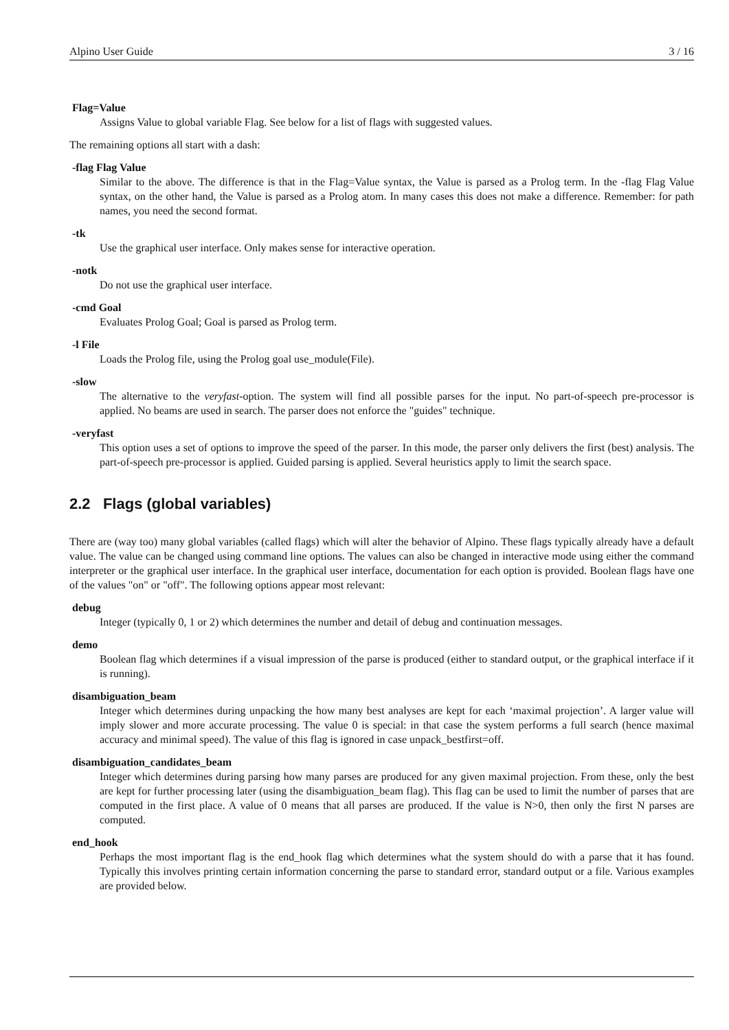Alpino User Guide 3 / 16
Flag=Value
Assigns Value to global variable Flag. See below for a list of flags with suggested values.
The remaining options all start with a dash:
-flag Flag Value
Similar to the above. The difference is that in the Flag=Value syntax, the Value is parsed as a Prolog term. In the -flag Flag Value syntax, on the other hand, the Value is parsed as a Prolog atom. In many cases this does not make a difference. Remember: for path names, you need the second format.
-tk
Use the graphical user interface. Only makes sense for interactive operation.
-notk
Do not use the graphical user interface.
-cmd Goal
Evaluates Prolog Goal; Goal is parsed as Prolog term.
-l File
Loads the Prolog file, using the Prolog goal use_module(File).
-slow
The alternative to the veryfast-option. The system will find all possible parses for the input. No part-of-speech pre-processor is applied. No beams are used in search. The parser does not enforce the "guides" technique.
-veryfast
This option uses a set of options to improve the speed of the parser. In this mode, the parser only delivers the first (best) analysis. The part-of-speech pre-processor is applied. Guided parsing is applied. Several heuristics apply to limit the search space.
2.2 Flags (global variables)
There are (way too) many global variables (called flags) which will alter the behavior of Alpino. These flags typically already have a default value. The value can be changed using command line options. The values can also be changed in interactive mode using either the command interpreter or the graphical user interface. In the graphical user interface, documentation for each option is provided. Boolean flags have one of the values "on" or "off". The following options appear most relevant:
debug
Integer (typically 0, 1 or 2) which determines the number and detail of debug and continuation messages.
demo
Boolean flag which determines if a visual impression of the parse is produced (either to standard output, or the graphical interface if it is running).
disambiguation_beam
Integer which determines during unpacking the how many best analyses are kept for each ‘maximal projection’. A larger value will imply slower and more accurate processing. The value 0 is special: in that case the system performs a full search (hence maximal accuracy and minimal speed). The value of this flag is ignored in case unpack_bestfirst=off.
disambiguation_candidates_beam
Integer which determines during parsing how many parses are produced for any given maximal projection. From these, only the best are kept for further processing later (using the disambiguation_beam flag). This flag can be used to limit the number of parses that are computed in the first place. A value of 0 means that all parses are produced. If the value is N>0, then only the first N parses are computed.
end_hook
Perhaps the most important flag is the end_hook flag which determines what the system should do with a parse that it has found. Typically this involves printing certain information concerning the parse to standard error, standard output or a file. Various examples are provided below.